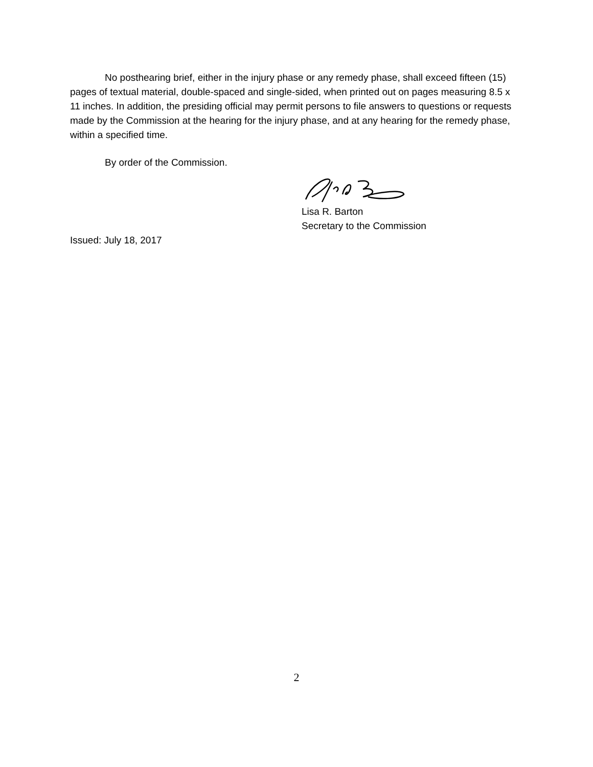No posthearing brief, either in the injury phase or any remedy phase, shall exceed fifteen (15) pages of textual material, double-spaced and single-sided, when printed out on pages measuring 8.5 x 11 inches. In addition, the presiding official may permit persons to file answers to questions or requests made by the Commission at the hearing for the injury phase, and at any hearing for the remedy phase, within a specified time.
By order of the Commission.
Lisa R. Barton
Secretary to the Commission
Issued: July 18, 2017
2